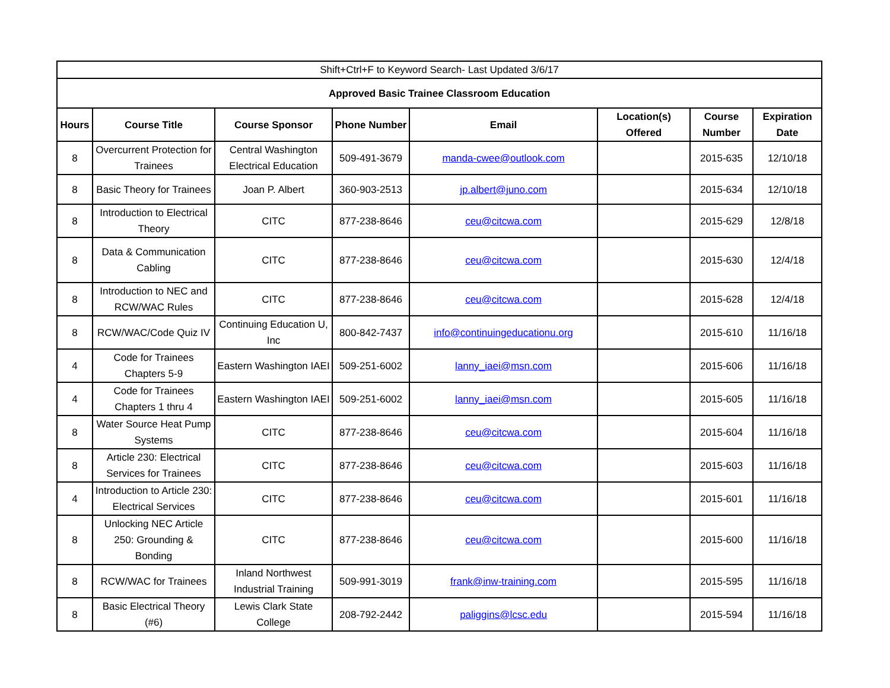| Shift+Ctrl+F to Keyword Search- Last Updated 3/6/17 | | | | | | | |
| Approved Basic Trainee Classroom Education | | | | | | | |
| Hours | Course Title | Course Sponsor | Phone Number | Email | Location(s) Offered | Course Number | Expiration Date |
| 8 | Overcurrent Protection for Trainees | Central Washington Electrical Education | 509-491-3679 | manda-cwee@outlook.com | | 2015-635 | 12/10/18 |
| 8 | Basic Theory for Trainees | Joan P. Albert | 360-903-2513 | jp.albert@juno.com | | 2015-634 | 12/10/18 |
| 8 | Introduction to Electrical Theory | CITC | 877-238-8646 | ceu@citcwa.com | | 2015-629 | 12/8/18 |
| 8 | Data & Communication Cabling | CITC | 877-238-8646 | ceu@citcwa.com | | 2015-630 | 12/4/18 |
| 8 | Introduction to NEC and RCW/WAC Rules | CITC | 877-238-8646 | ceu@citcwa.com | | 2015-628 | 12/4/18 |
| 8 | RCW/WAC/Code Quiz IV | Continuing Education U, Inc | 800-842-7437 | info@continuingeducationu.org | | 2015-610 | 11/16/18 |
| 4 | Code for Trainees Chapters 5-9 | Eastern Washington IAEI | 509-251-6002 | lanny_iaei@msn.com | | 2015-606 | 11/16/18 |
| 4 | Code for Trainees Chapters 1 thru 4 | Eastern Washington IAEI | 509-251-6002 | lanny_iaei@msn.com | | 2015-605 | 11/16/18 |
| 8 | Water Source Heat Pump Systems | CITC | 877-238-8646 | ceu@citcwa.com | | 2015-604 | 11/16/18 |
| 8 | Article 230: Electrical Services for Trainees | CITC | 877-238-8646 | ceu@citcwa.com | | 2015-603 | 11/16/18 |
| 4 | Introduction to Article 230: Electrical Services | CITC | 877-238-8646 | ceu@citcwa.com | | 2015-601 | 11/16/18 |
| 8 | Unlocking NEC Article 250: Grounding & Bonding | CITC | 877-238-8646 | ceu@citcwa.com | | 2015-600 | 11/16/18 |
| 8 | RCW/WAC for Trainees | Inland Northwest Industrial Training | 509-991-3019 | frank@inw-training.com | | 2015-595 | 11/16/18 |
| 8 | Basic Electrical Theory (#6) | Lewis Clark State College | 208-792-2442 | paliggins@lcsc.edu | | 2015-594 | 11/16/18 |